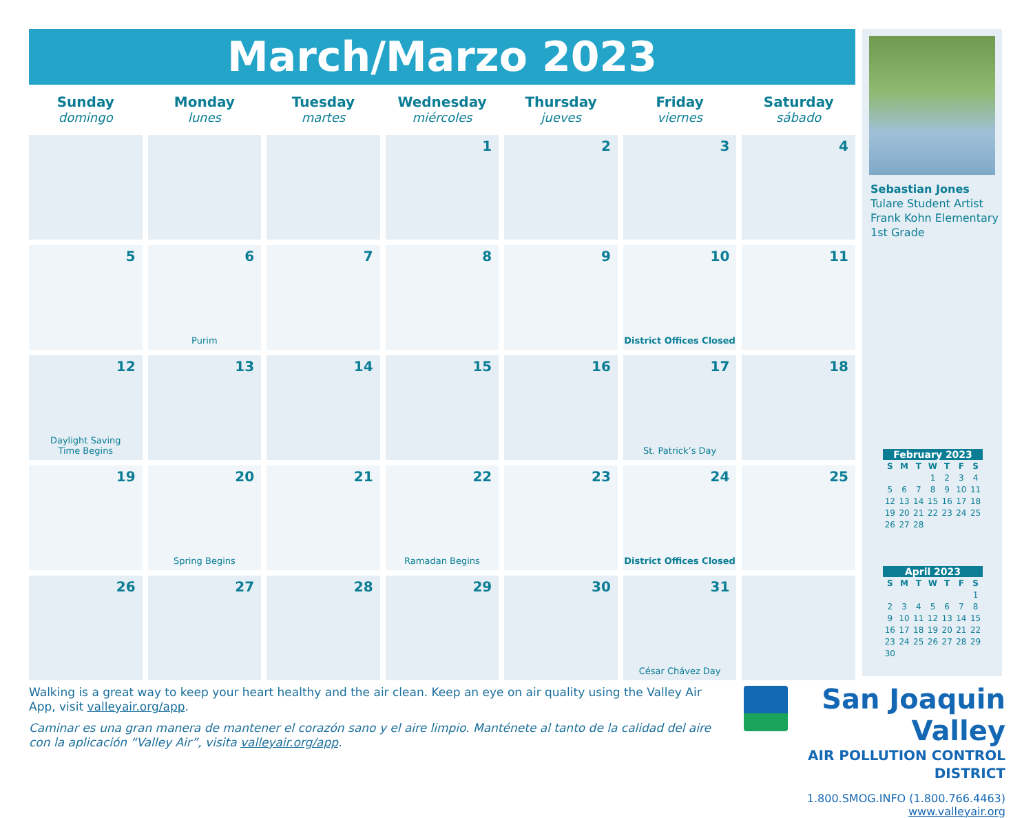March/Marzo 2023
| Sunday domingo | Monday lunes | Tuesday martes | Wednesday miércoles | Thursday jueves | Friday viernes | Saturday sábado |
| --- | --- | --- | --- | --- | --- | --- |
| | | | 1 | 2 | 3 | 4 |
| 5 | 6 Purim | 7 | 8 | 9 | 10 District Offices Closed | 11 |
| 12 Daylight Saving Time Begins | 13 | 14 | 15 | 16 | 17 St. Patrick’s Day | 18 |
| 19 | 20 Spring Begins | 21 | 22 Ramadan Begins | 23 | 24 District Offices Closed | 25 |
| 26 | 27 | 28 | 29 | 30 | 31 César Chávez Day | |
Sebastian Jones
Tulare Student Artist
Frank Kohn Elementary
1st Grade
February 2023
| S | M | T | W | T | F | S |
| --- | --- | --- | --- | --- | --- | --- |
| | | | 1 | 2 | 3 | 4 |
| 5 | 6 | 7 | 8 | 9 | 10 | 11 |
| 12 | 13 | 14 | 15 | 16 | 17 | 18 |
| 19 | 20 | 21 | 22 | 23 | 24 | 25 |
| 26 | 27 | 28 | | | | |
April 2023
| S | M | T | W | T | F | S |
| --- | --- | --- | --- | --- | --- | --- |
| | | | | | | 1 |
| 2 | 3 | 4 | 5 | 6 | 7 | 8 |
| 9 | 10 | 11 | 12 | 13 | 14 | 15 |
| 16 | 17 | 18 | 19 | 20 | 21 | 22 |
| 23 | 24 | 25 | 26 | 27 | 28 | 29 |
| 30 | | | | | | |
Walking is a great way to keep your heart healthy and the air clean. Keep an eye on air quality using the Valley Air App, visit valleyair.org/app.
Caminar es una gran manera de mantener el corazón sano y el aire limpio. Manténete al tanto de la calidad del aire con la aplicación “Valley Air”, visita valleyair.org/app.
San Joaquin Valley
AIR POLLUTION CONTROL DISTRICT
1.800.SMOG.INFO (1.800.766.4463)
www.valleyair.org